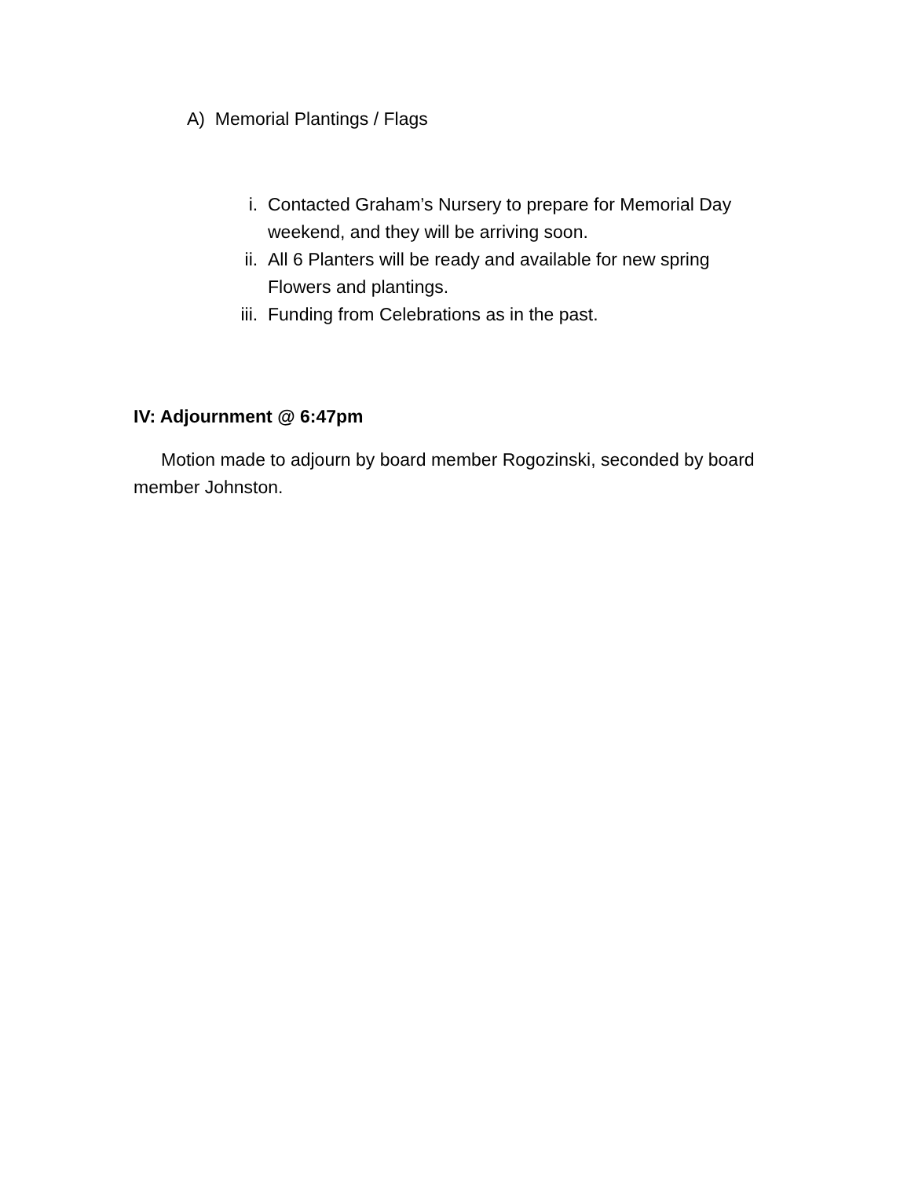A) Memorial Plantings / Flags
i. Contacted Graham’s Nursery to prepare for Memorial Day weekend, and they will be arriving soon.
ii. All 6 Planters will be ready and available for new spring Flowers and plantings.
iii. Funding from Celebrations as in the past.
IV: Adjournment @ 6:47pm
Motion made to adjourn by board member Rogozinski, seconded by board member Johnston.